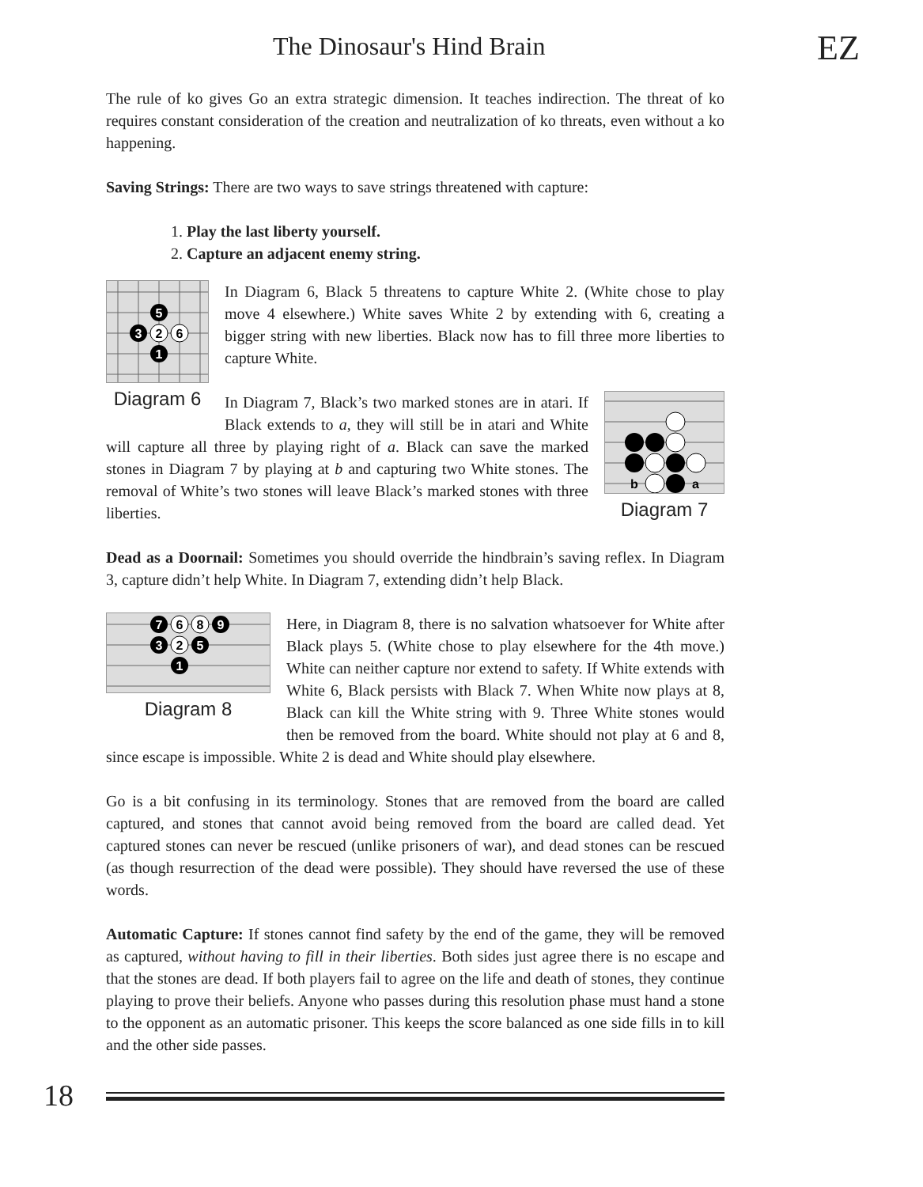The Dinosaur's Hind Brain EZ
The rule of ko gives Go an extra strategic dimension. It teaches indirection. The threat of ko requires constant consideration of the creation and neutralization of ko threats, even without a ko happening.
Saving Strings: There are two ways to save strings threatened with capture:
1. Play the last liberty yourself.
2. Capture an adjacent enemy string.
5
3
2
6
1
Diagram 6
In Diagram 6, Black 5 threatens to capture White 2. (White chose to play move 4 elsewhere.) White saves White 2 by extending with 6, creating a bigger string with new liberties. Black now has to fill three more liberties to capture White.
b
a
Diagram 7
In Diagram 7, Black’s two marked stones are in atari. If Black extends to a, they will still be in atari and White will capture all three by playing right of a. Black can save the marked stones in Diagram 7 by playing at b and capturing two White stones. The removal of White’s two stones will leave Black’s marked stones with three liberties.
Dead as a Doornail: Sometimes you should override the hindbrain’s saving reflex. In Diagram 3, capture didn’t help White. In Diagram 7, extending didn’t help Black.
7
6
8
9
3
2
5
1
Diagram 8
Here, in Diagram 8, there is no salvation whatsoever for White after Black plays 5. (White chose to play elsewhere for the 4th move.) White can neither capture nor extend to safety. If White extends with White 6, Black persists with Black 7. When White now plays at 8, Black can kill the White string with 9. Three White stones would then be removed from the board. White should not play at 6 and 8, since escape is impossible. White 2 is dead and White should play elsewhere.
Go is a bit confusing in its terminology. Stones that are removed from the board are called captured, and stones that cannot avoid being removed from the board are called dead. Yet captured stones can never be rescued (unlike prisoners of war), and dead stones can be rescued (as though resurrection of the dead were possible). They should have reversed the use of these words.
Automatic Capture: If stones cannot find safety by the end of the game, they will be removed as captured, without having to fill in their liberties. Both sides just agree there is no escape and that the stones are dead. If both players fail to agree on the life and death of stones, they continue playing to prove their beliefs. Anyone who passes during this resolution phase must hand a stone to the opponent as an automatic prisoner. This keeps the score balanced as one side fills in to kill and the other side passes.
18